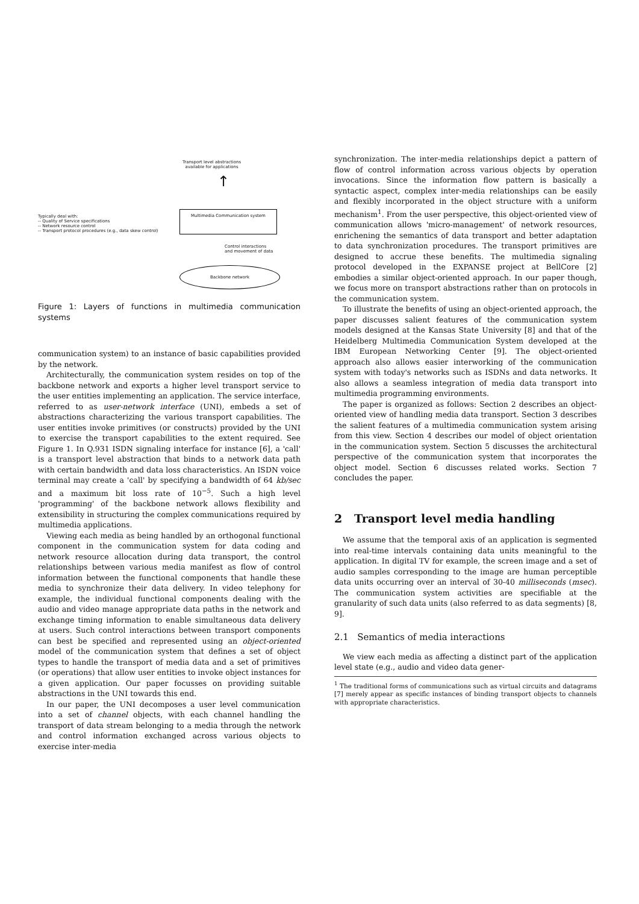Transport level abstractions
available for applications
↑
Typically deal with:
-- Quality of Service specifications
-- Network resource control
-- Transport protocol procedures (e.g., data skew control)
Multimedia Communication system
Control interactions
and movement of data
Backbone network
Figure 1: Layers of functions in multimedia communication systems
communication system) to an instance of basic capabilities provided by the network.
Architecturally, the communication system resides on top of the backbone network and exports a higher level transport service to the user entities implementing an application. The service interface, referred to as user-network interface (UNI), embeds a set of abstractions characterizing the various transport capabilities. The user entities invoke primitives (or constructs) provided by the UNI to exercise the transport capabilities to the extent required. See Figure 1. In Q.931 ISDN signaling interface for instance [6], a 'call' is a transport level abstraction that binds to a network data path with certain bandwidth and data loss characteristics. An ISDN voice terminal may create a 'call' by specifying a bandwidth of 64 kb/sec and a maximum bit loss rate of 10<sup>−5</sup>. Such a high level 'programming' of the backbone network allows flexibility and extensibility in structuring the complex communications required by multimedia applications.
Viewing each media as being handled by an orthogonal functional component in the communication system for data coding and network resource allocation during data transport, the control relationships between various media manifest as flow of control information between the functional components that handle these media to synchronize their data delivery. In video telephony for example, the individual functional components dealing with the audio and video manage appropriate data paths in the network and exchange timing information to enable simultaneous data delivery at users. Such control interactions between transport components can best be specified and represented using an object-oriented model of the communication system that defines a set of object types to handle the transport of media data and a set of primitives (or operations) that allow user entities to invoke object instances for a given application. Our paper focusses on providing suitable abstractions in the UNI towards this end.
In our paper, the UNI decomposes a user level communication into a set of channel objects, with each channel handling the transport of data stream belonging to a media through the network and control information exchanged across various objects to exercise inter-media
synchronization. The inter-media relationships depict a pattern of flow of control information across various objects by operation invocations. Since the information flow pattern is basically a syntactic aspect, complex inter-media relationships can be easily and flexibly incorporated in the object structure with a uniform mechanism<sup>1</sup>. From the user perspective, this object-oriented view of communication allows 'micro-management' of network resources, enrichening the semantics of data transport and better adaptation to data synchronization procedures. The transport primitives are designed to accrue these benefits. The multimedia signaling protocol developed in the EXPANSE project at BellCore [2] embodies a similar object-oriented approach. In our paper though, we focus more on transport abstractions rather than on protocols in the communication system.
To illustrate the benefits of using an object-oriented approach, the paper discusses salient features of the communication system models designed at the Kansas State University [8] and that of the Heidelberg Multimedia Communication System developed at the IBM European Networking Center [9]. The object-oriented approach also allows easier interworking of the communication system with today's networks such as ISDNs and data networks. It also allows a seamless integration of media data transport into multimedia programming environments.
The paper is organized as follows: Section 2 describes an object-oriented view of handling media data transport. Section 3 describes the salient features of a multimedia communication system arising from this view. Section 4 describes our model of object orientation in the communication system. Section 5 discusses the architectural perspective of the communication system that incorporates the object model. Section 6 discusses related works. Section 7 concludes the paper.
2 Transport level media handling
We assume that the temporal axis of an application is segmented into real-time intervals containing data units meaningful to the application. In digital TV for example, the screen image and a set of audio samples corresponding to the image are human perceptible data units occurring over an interval of 30-40 milliseconds (msec). The communication system activities are specifiable at the granularity of such data units (also referred to as data segments) [8, 9].
2.1 Semantics of media interactions
We view each media as affecting a distinct part of the application level state (e.g., audio and video data gener-
<sup>1</sup> The traditional forms of communications such as virtual circuits and datagrams [7] merely appear as specific instances of binding transport objects to channels with appropriate characteristics.